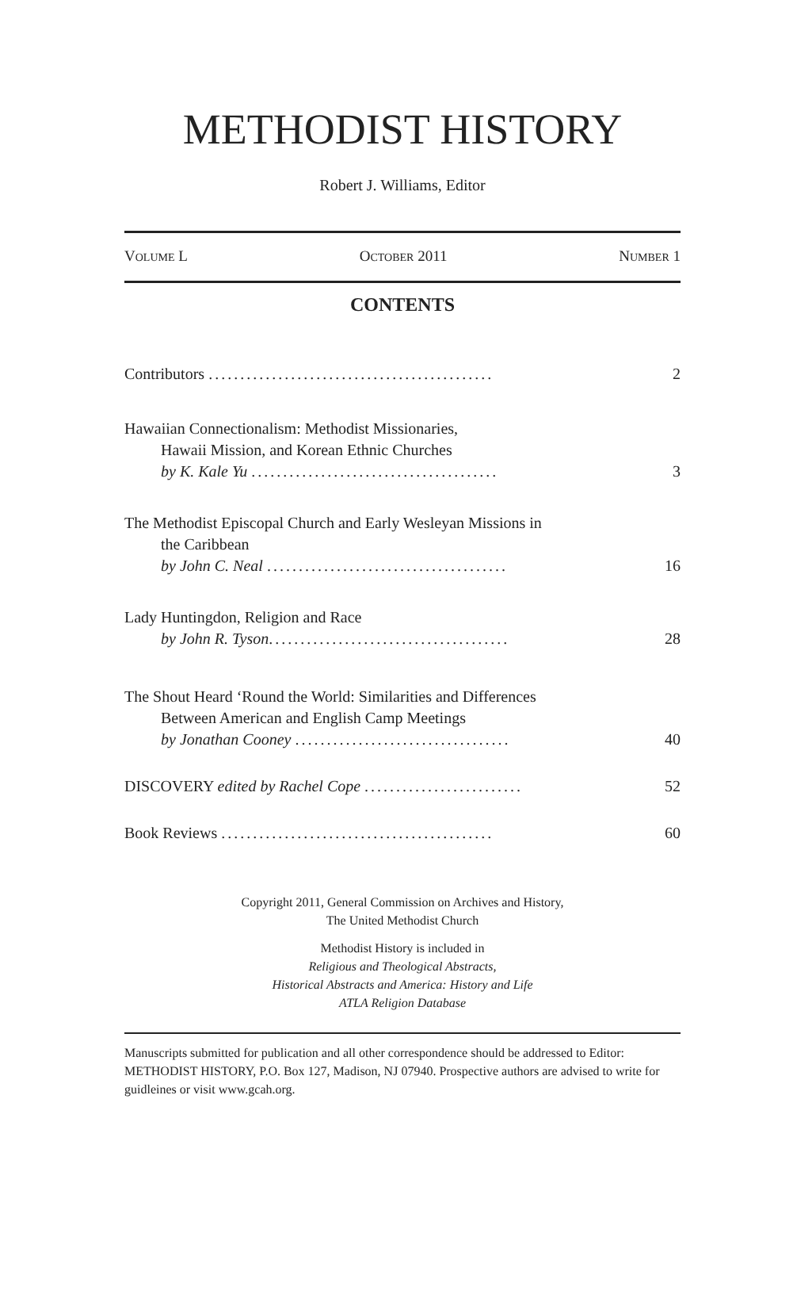METHODIST HISTORY
Robert J. Williams, Editor
VOLUME L OCTOBER 2011 NUMBER 1
CONTENTS
Contributors .............................................
2
Hawaiian Connectionalism: Methodist Missionaries,
Hawaii Mission, and Korean Ethnic Churches
by K. Kale Yu .......................................
3
The Methodist Episcopal Church and Early Wesleyan Missions in
the Caribbean
by John C. Neal ......................................
16
Lady Huntingdon, Religion and Race
by John R. Tyson......................................
28
The Shout Heard ‘Round the World: Similarities and Differences
Between American and English Camp Meetings
by Jonathan Cooney ..................................
40
DISCOVERY edited by Rachel Cope .........................
52
Book Reviews ...........................................
60
Copyright 2011, General Commission on Archives and History,
The United Methodist Church
Methodist History is included in
Religious and Theological Abstracts,
Historical Abstracts and America: History and Life
ATLA Religion Database
Manuscripts submitted for publication and all other correspondence should be addressed to Editor: METHODIST HISTORY, P.O. Box 127, Madison, NJ 07940. Prospective authors are advised to write for guidleines or visit www.gcah.org.